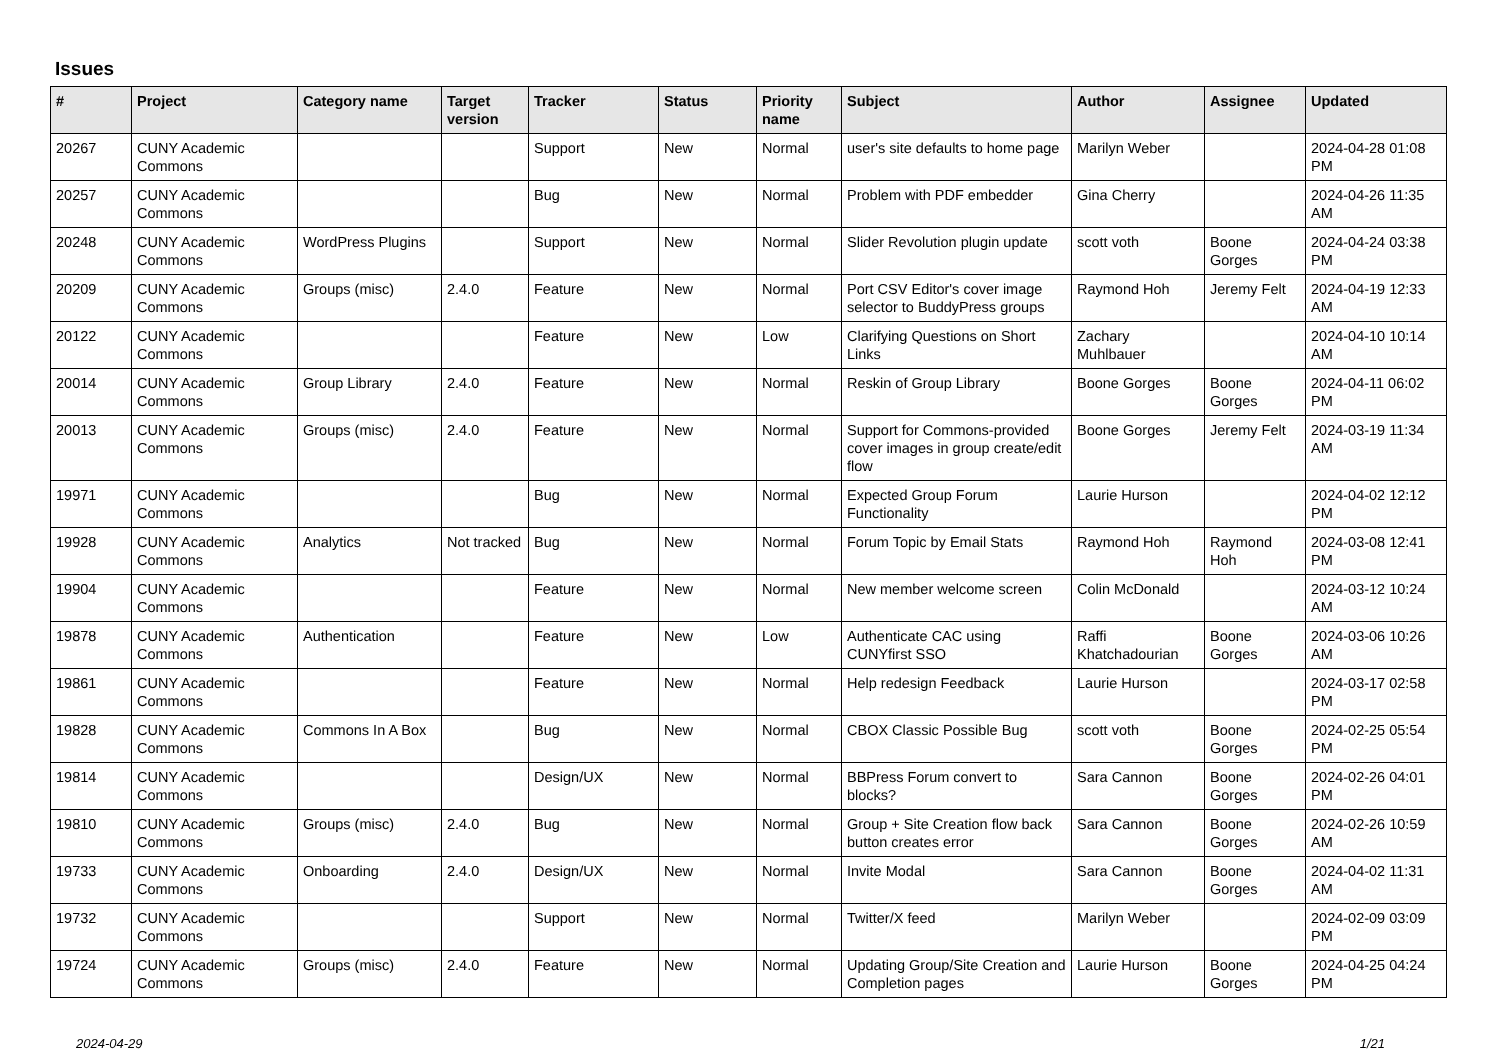Issues
| # | Project | Category name | Target version | Tracker | Status | Priority name | Subject | Author | Assignee | Updated |
| --- | --- | --- | --- | --- | --- | --- | --- | --- | --- | --- |
| 20267 | CUNY Academic Commons | | | Support | New | Normal | user's site defaults to home page | Marilyn Weber | | 2024-04-28 01:08 PM |
| 20257 | CUNY Academic Commons | | | Bug | New | Normal | Problem with PDF embedder | Gina Cherry | | 2024-04-26 11:35 AM |
| 20248 | CUNY Academic Commons | WordPress Plugins | | Support | New | Normal | Slider Revolution plugin update | scott voth | Boone Gorges | 2024-04-24 03:38 PM |
| 20209 | CUNY Academic Commons | Groups (misc) | 2.4.0 | Feature | New | Normal | Port CSV Editor's cover image selector to BuddyPress groups | Raymond Hoh | Jeremy Felt | 2024-04-19 12:33 AM |
| 20122 | CUNY Academic Commons | | | Feature | New | Low | Clarifying Questions on Short Links | Zachary Muhlbauer | | 2024-04-10 10:14 AM |
| 20014 | CUNY Academic Commons | Group Library | 2.4.0 | Feature | New | Normal | Reskin of Group Library | Boone Gorges | Boone Gorges | 2024-04-11 06:02 PM |
| 20013 | CUNY Academic Commons | Groups (misc) | 2.4.0 | Feature | New | Normal | Support for Commons-provided cover images in group create/edit flow | Boone Gorges | Jeremy Felt | 2024-03-19 11:34 AM |
| 19971 | CUNY Academic Commons | | | Bug | New | Normal | Expected Group Forum Functionality | Laurie Hurson | | 2024-04-02 12:12 PM |
| 19928 | CUNY Academic Commons | Analytics | Not tracked | Bug | New | Normal | Forum Topic by Email Stats | Raymond Hoh | Raymond Hoh | 2024-03-08 12:41 PM |
| 19904 | CUNY Academic Commons | | | Feature | New | Normal | New member welcome screen | Colin McDonald | | 2024-03-12 10:24 AM |
| 19878 | CUNY Academic Commons | Authentication | | Feature | New | Low | Authenticate CAC using CUNYfirst SSO | Raffi Khatchadourian | Boone Gorges | 2024-03-06 10:26 AM |
| 19861 | CUNY Academic Commons | | | Feature | New | Normal | Help redesign Feedback | Laurie Hurson | | 2024-03-17 02:58 PM |
| 19828 | CUNY Academic Commons | Commons In A Box | | Bug | New | Normal | CBOX Classic Possible Bug | scott voth | Boone Gorges | 2024-02-25 05:54 PM |
| 19814 | CUNY Academic Commons | | | Design/UX | New | Normal | BBPress Forum convert to blocks? | Sara Cannon | Boone Gorges | 2024-02-26 04:01 PM |
| 19810 | CUNY Academic Commons | Groups (misc) | 2.4.0 | Bug | New | Normal | Group + Site Creation flow back button creates error | Sara Cannon | Boone Gorges | 2024-02-26 10:59 AM |
| 19733 | CUNY Academic Commons | Onboarding | 2.4.0 | Design/UX | New | Normal | Invite Modal | Sara Cannon | Boone Gorges | 2024-04-02 11:31 AM |
| 19732 | CUNY Academic Commons | | | Support | New | Normal | Twitter/X feed | Marilyn Weber | | 2024-02-09 03:09 PM |
| 19724 | CUNY Academic Commons | Groups (misc) | 2.4.0 | Feature | New | Normal | Updating Group/Site Creation and Completion pages | Laurie Hurson | Boone Gorges | 2024-04-25 04:24 PM |
2024-04-29 1/21